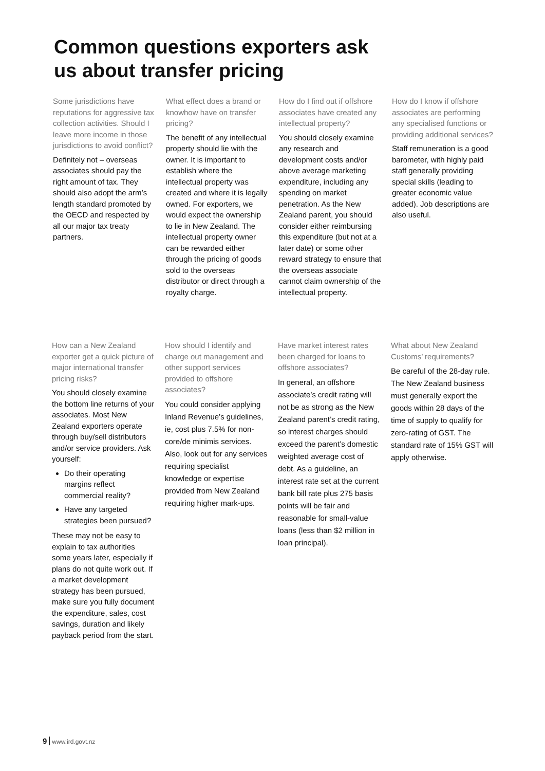Common questions exporters ask
us about transfer pricing
Some jurisdictions have reputations for aggressive tax collection activities. Should I leave more income in those jurisdictions to avoid conflict?
Definitely not – overseas associates should pay the right amount of tax. They should also adopt the arm’s length standard promoted by the OECD and respected by all our major tax treaty partners.
What effect does a brand or knowhow have on transfer pricing?
The benefit of any intellectual property should lie with the owner. It is important to establish where the intellectual property was created and where it is legally owned. For exporters, we would expect the ownership to lie in New Zealand. The intellectual property owner can be rewarded either through the pricing of goods sold to the overseas distributor or direct through a royalty charge.
How do I find out if offshore associates have created any intellectual property?
You should closely examine any research and development costs and/or above average marketing expenditure, including any spending on market penetration. As the New Zealand parent, you should consider either reimbursing this expenditure (but not at a later date) or some other reward strategy to ensure that the overseas associate cannot claim ownership of the intellectual property.
How do I know if offshore associates are performing any specialised functions or providing additional services?
Staff remuneration is a good barometer, with highly paid staff generally providing special skills (leading to greater economic value added). Job descriptions are also useful.
How can a New Zealand exporter get a quick picture of major international transfer pricing risks?
You should closely examine the bottom line returns of your associates. Most New Zealand exporters operate through buy/sell distributors and/or service providers. Ask yourself:
Do their operating margins reflect commercial reality?
Have any targeted strategies been pursued?
These may not be easy to explain to tax authorities some years later, especially if plans do not quite work out. If a market development strategy has been pursued, make sure you fully document the expenditure, sales, cost savings, duration and likely payback period from the start.
How should I identify and charge out management and other support services provided to offshore associates?
You could consider applying Inland Revenue’s guidelines, ie, cost plus 7.5% for non-core/de minimis services. Also, look out for any services requiring specialist knowledge or expertise provided from New Zealand requiring higher mark-ups.
Have market interest rates been charged for loans to offshore associates?
In general, an offshore associate’s credit rating will not be as strong as the New Zealand parent’s credit rating, so interest charges should exceed the parent’s domestic weighted average cost of debt. As a guideline, an interest rate set at the current bank bill rate plus 275 basis points will be fair and reasonable for small-value loans (less than $2 million in loan principal).
What about New Zealand Customs’ requirements?
Be careful of the 28-day rule. The New Zealand business must generally export the goods within 28 days of the time of supply to qualify for zero-rating of GST. The standard rate of 15% GST will apply otherwise.
9 www.ird.govt.nz